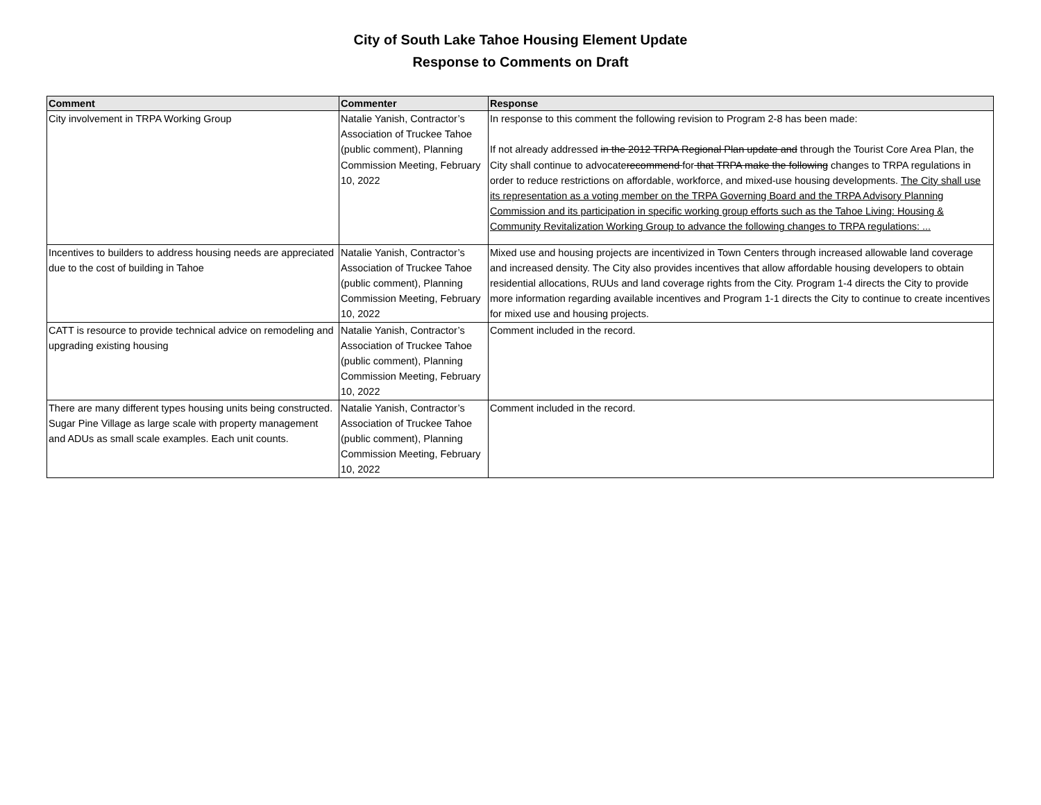City of South Lake Tahoe Housing Element Update
Response to Comments on Draft
| Comment | Commenter | Response |
| --- | --- | --- |
| City involvement in TRPA Working Group | Natalie Yanish, Contractor’s Association of Truckee Tahoe (public comment), Planning Commission Meeting, February 10, 2022 | In response to this comment the following revision to Program 2-8 has been made: If not already addressed in the 2012 TRPA Regional Plan update and through the Tourist Core Area Plan, the City shall continue to advocate recommend for that TRPA make the following changes to TRPA regulations in order to reduce restrictions on affordable, workforce, and mixed-use housing developments. The City shall use its representation as a voting member on the TRPA Governing Board and the TRPA Advisory Planning Commission and its participation in specific working group efforts such as the Tahoe Living: Housing & Community Revitalization Working Group to advance the following changes to TRPA regulations: ... |
| Incentives to builders to address housing needs are appreciated due to the cost of building in Tahoe | Natalie Yanish, Contractor’s Association of Truckee Tahoe (public comment), Planning Commission Meeting, February 10, 2022 | Mixed use and housing projects are incentivized in Town Centers through increased allowable land coverage and increased density. The City also provides incentives that allow affordable housing developers to obtain residential allocations, RUUs and land coverage rights from the City. Program 1-4 directs the City to provide more information regarding available incentives and Program 1-1 directs the City to continue to create incentives for mixed use and housing projects. |
| CATT is resource to provide technical advice on remodeling and upgrading existing housing | Natalie Yanish, Contractor’s Association of Truckee Tahoe (public comment), Planning Commission Meeting, February 10, 2022 | Comment included in the record. |
| There are many different types housing units being constructed. Sugar Pine Village as large scale with property management and ADUs as small scale examples. Each unit counts. | Natalie Yanish, Contractor’s Association of Truckee Tahoe (public comment), Planning Commission Meeting, February 10, 2022 | Comment included in the record. |